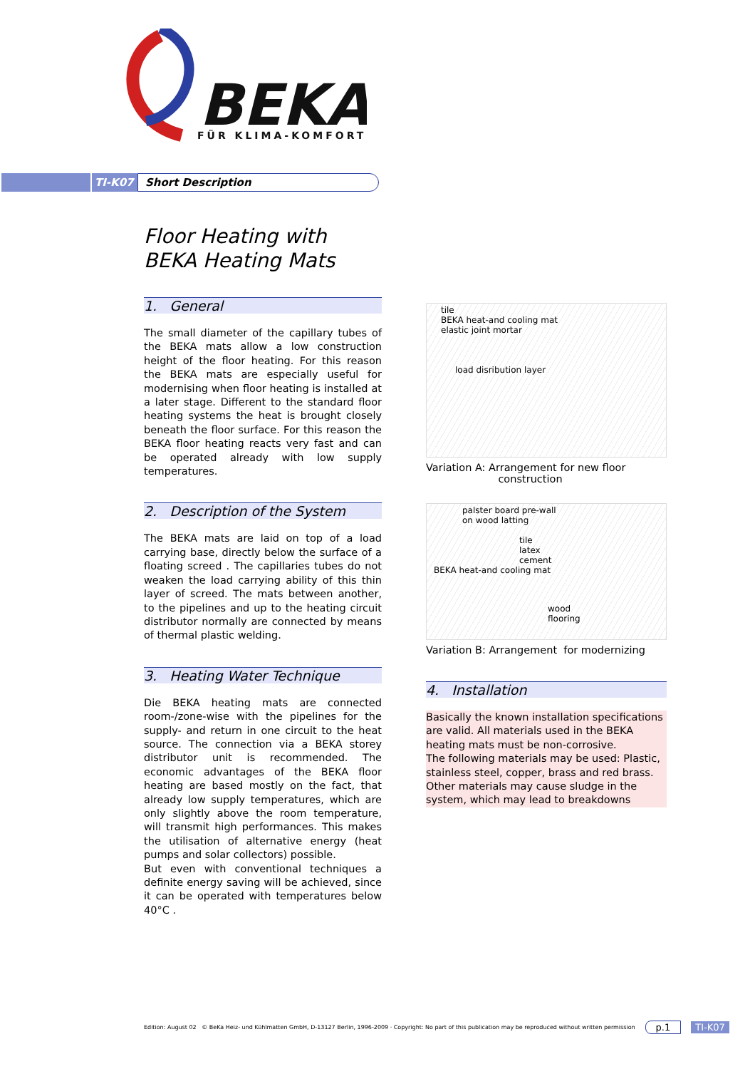BEKA
FÜR KLIMA-KOMFORT
TI-K07
Short Description
Floor Heating with BEKA Heating Mats
1. General
The small diameter of the capillary tubes of the BEKA mats allow a low construction height of the floor heating. For this reason the BEKA mats are especially useful for modernising when floor heating is installed at a later stage. Different to the standard floor heating systems the heat is brought closely beneath the floor surface. For this reason the BEKA floor heating reacts very fast and can be operated already with low supply temperatures.
2. Description of the System
The BEKA mats are laid on top of a load carrying base, directly below the surface of a floating screed . The capillaries tubes do not weaken the load carrying ability of this thin layer of screed. The mats between another, to the pipelines and up to the heating circuit distributor normally are connected by means of thermal plastic welding.
3. Heating Water Technique
Die BEKA heating mats are connected room-/zone-wise with the pipelines for the supply- and return in one circuit to the heat source. The connection via a BEKA storey distributor unit is recommended. The economic advantages of the BEKA floor heating are based mostly on the fact, that already low supply temperatures, which are only slightly above the room temperature, will transmit high performances. This makes the utilisation of alternative energy (heat pumps and solar collectors) possible.
But even with conventional techniques a definite energy saving will be achieved, since it can be operated with temperatures below 40°C .
tile
BEKA heat-and cooling mat
elastic joint mortar
load disribution layer
Variation A: Arrangement for new floor
construction
palster board pre-wall
on wood latting
tile
latex cement
BEKA heat-and cooling mat
wood flooring
Variation B: Arrangement for modernizing
4. Installation
Basically the known installation specifications are valid. All materials used in the BEKA heating mats must be non-corrosive.
The following materials may be used: Plastic, stainless steel, copper, brass and red brass. Other materials may cause sludge in the system, which may lead to breakdowns
Edition: August 02 © BeKa Heiz- und Kühlmatten GmbH, D-13127 Berlin, 1996-2009 · Copyright: No part of this publication may be reproduced without written permission p.1 TI-K07